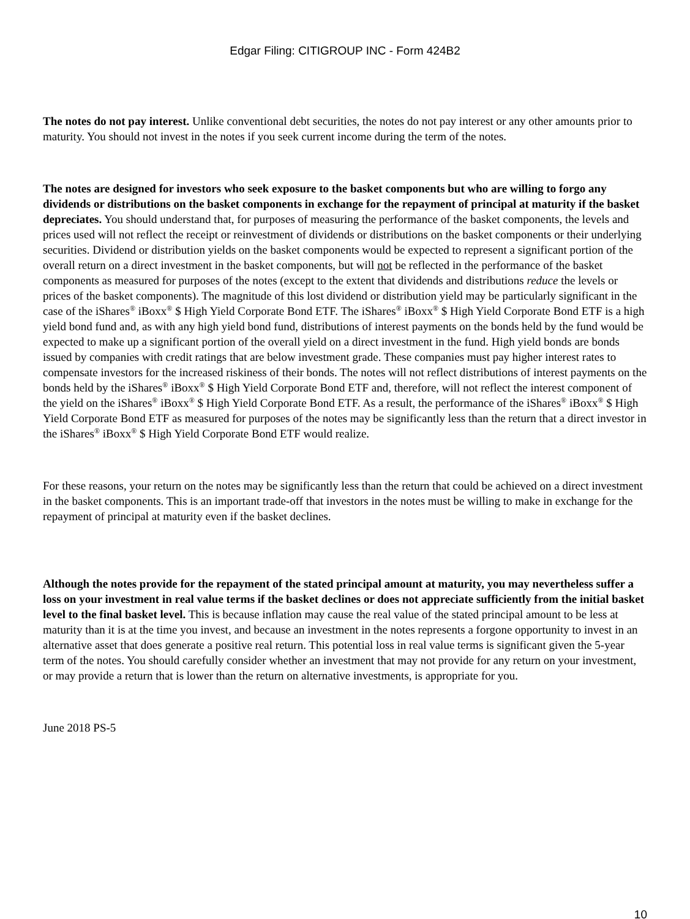Edgar Filing: CITIGROUP INC - Form 424B2
The notes do not pay interest. Unlike conventional debt securities, the notes do not pay interest or any other amounts prior to maturity. You should not invest in the notes if you seek current income during the term of the notes.
The notes are designed for investors who seek exposure to the basket components but who are willing to forgo any dividends or distributions on the basket components in exchange for the repayment of principal at maturity if the basket depreciates. You should understand that, for purposes of measuring the performance of the basket components, the levels and prices used will not reflect the receipt or reinvestment of dividends or distributions on the basket components or their underlying securities. Dividend or distribution yields on the basket components would be expected to represent a significant portion of the overall return on a direct investment in the basket components, but will not be reflected in the performance of the basket components as measured for purposes of the notes (except to the extent that dividends and distributions reduce the levels or prices of the basket components). The magnitude of this lost dividend or distribution yield may be particularly significant in the case of the iShares<sup>®</sup> iBoxx<sup>®</sup> $ High Yield Corporate Bond ETF. The iShares<sup>®</sup> iBoxx<sup>®</sup> $ High Yield Corporate Bond ETF is a high yield bond fund and, as with any high yield bond fund, distributions of interest payments on the bonds held by the fund would be expected to make up a significant portion of the overall yield on a direct investment in the fund. High yield bonds are bonds issued by companies with credit ratings that are below investment grade. These companies must pay higher interest rates to compensate investors for the increased riskiness of their bonds. The notes will not reflect distributions of interest payments on the bonds held by the iShares<sup>®</sup> iBoxx<sup>®</sup> $ High Yield Corporate Bond ETF and, therefore, will not reflect the interest component of the yield on the iShares<sup>®</sup> iBoxx<sup>®</sup> $ High Yield Corporate Bond ETF. As a result, the performance of the iShares<sup>®</sup> iBoxx<sup>®</sup> $ High Yield Corporate Bond ETF as measured for purposes of the notes may be significantly less than the return that a direct investor in the iShares<sup>®</sup> iBoxx<sup>®</sup> $ High Yield Corporate Bond ETF would realize.
For these reasons, your return on the notes may be significantly less than the return that could be achieved on a direct investment in the basket components. This is an important trade-off that investors in the notes must be willing to make in exchange for the repayment of principal at maturity even if the basket declines.
Although the notes provide for the repayment of the stated principal amount at maturity, you may nevertheless suffer a loss on your investment in real value terms if the basket declines or does not appreciate sufficiently from the initial basket level to the final basket level. This is because inflation may cause the real value of the stated principal amount to be less at maturity than it is at the time you invest, and because an investment in the notes represents a forgone opportunity to invest in an alternative asset that does generate a positive real return. This potential loss in real value terms is significant given the 5-year term of the notes. You should carefully consider whether an investment that may not provide for any return on your investment, or may provide a return that is lower than the return on alternative investments, is appropriate for you.
June 2018 PS-5
10